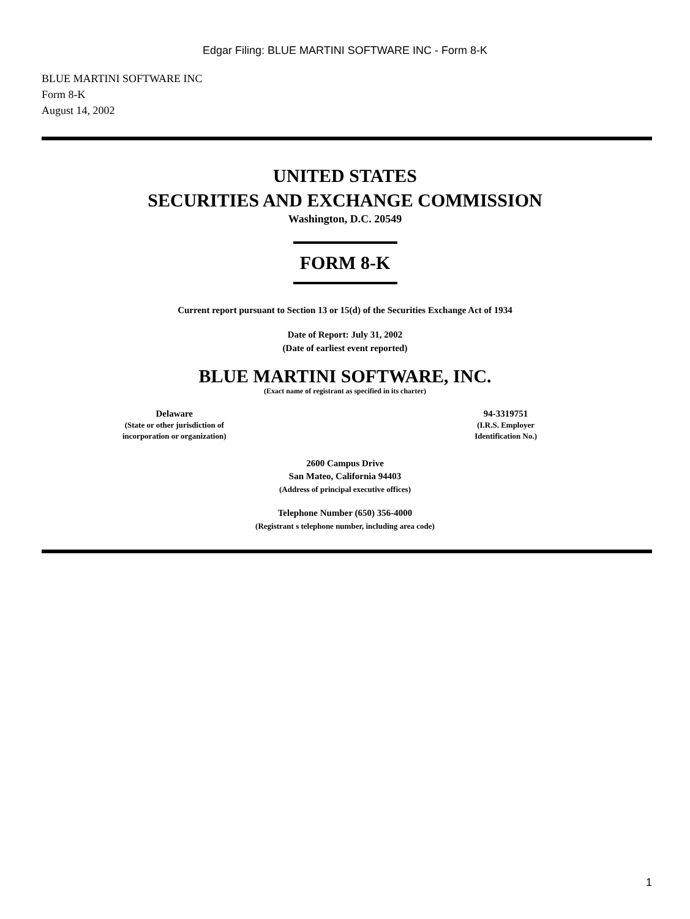Edgar Filing: BLUE MARTINI SOFTWARE INC - Form 8-K
BLUE MARTINI SOFTWARE INC
Form 8-K
August 14, 2002
UNITED STATES
SECURITIES AND EXCHANGE COMMISSION
Washington, D.C. 20549
FORM 8-K
Current report pursuant to Section 13 or 15(d) of the Securities Exchange Act of 1934
Date of Report: July 31, 2002
(Date of earliest event reported)
BLUE MARTINI SOFTWARE, INC.
(Exact name of registrant as specified in its charter)
Delaware
(State or other jurisdiction of
incorporation or organization)
94-3319751
(I.R.S. Employer
Identification No.)
2600 Campus Drive
San Mateo, California 94403
(Address of principal executive offices)
Telephone Number (650) 356-4000
(Registrant s telephone number, including area code)
1